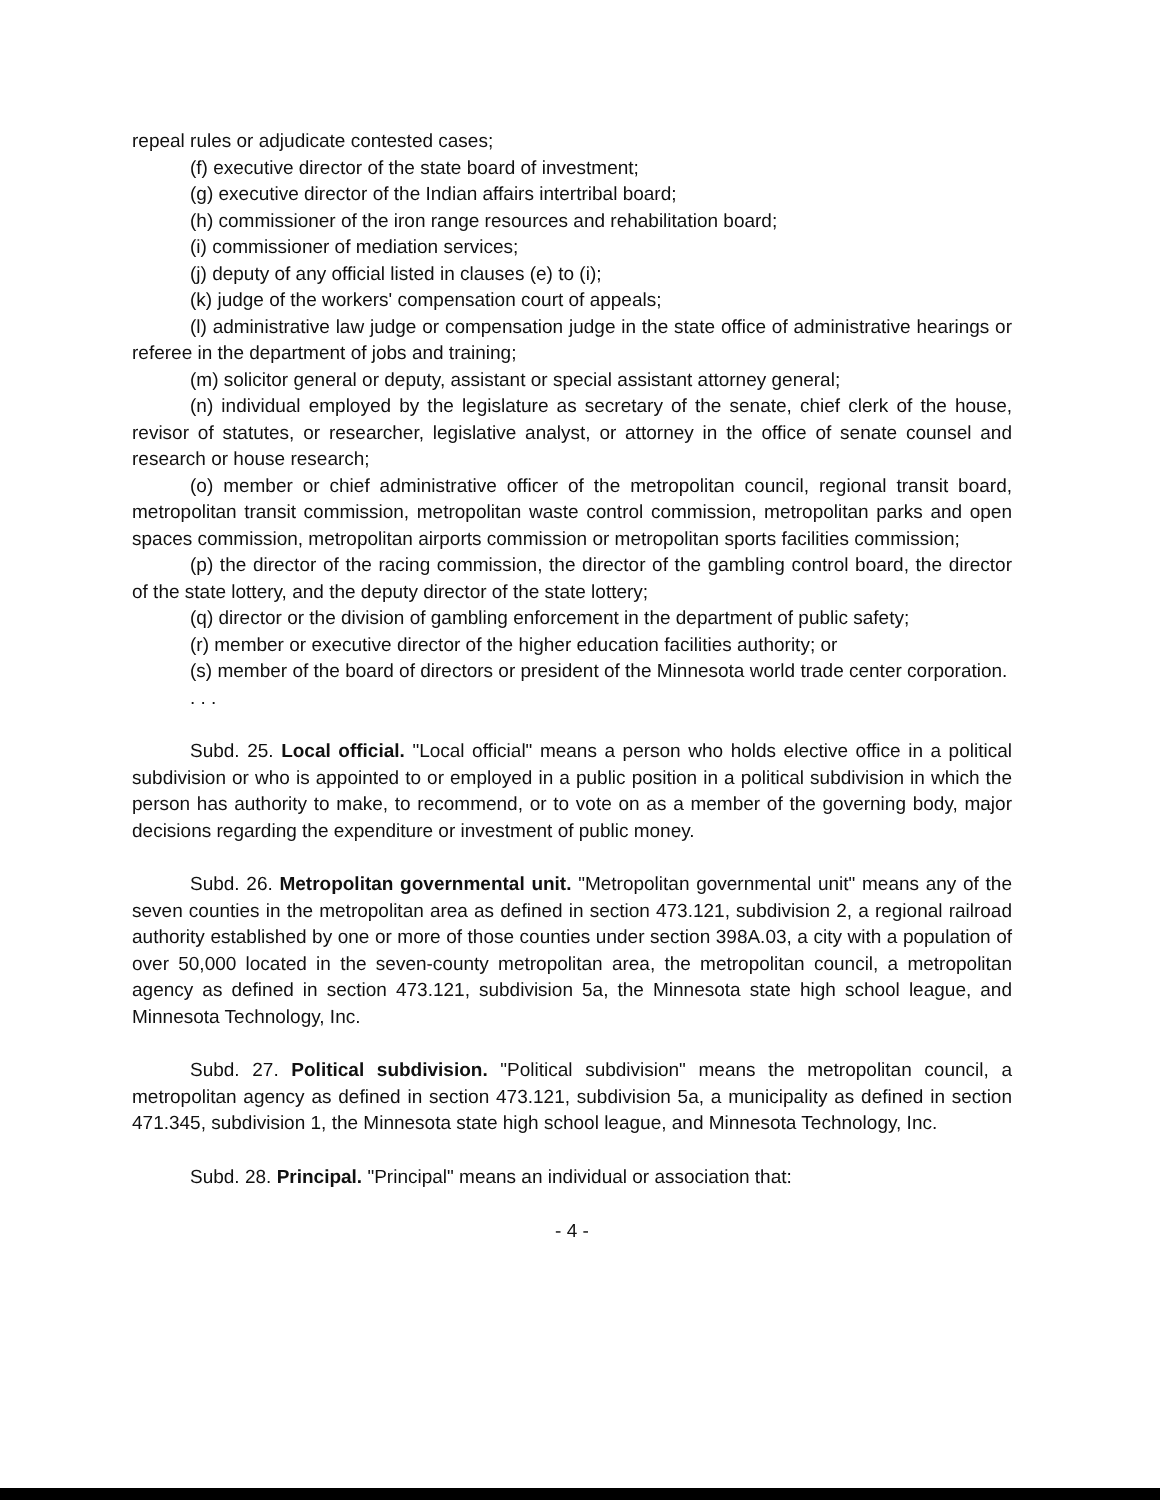repeal rules or adjudicate contested cases;
(f) executive director of the state board of investment;
(g) executive director of the Indian affairs intertribal board;
(h) commissioner of the iron range resources and rehabilitation board;
(i) commissioner of mediation services;
(j) deputy of any official listed in clauses (e) to (i);
(k) judge of the workers' compensation court of appeals;
(l) administrative law judge or compensation judge in the state office of administrative hearings or referee in the department of jobs and training;
(m) solicitor general or deputy, assistant or special assistant attorney general;
(n) individual employed by the legislature as secretary of the senate, chief clerk of the house, revisor of statutes, or researcher, legislative analyst, or attorney in the office of senate counsel and research or house research;
(o) member or chief administrative officer of the metropolitan council, regional transit board, metropolitan transit commission, metropolitan waste control commission, metropolitan parks and open spaces commission, metropolitan airports commission or metropolitan sports facilities commission;
(p) the director of the racing commission, the director of the gambling control board, the director of the state lottery, and the deputy director of the state lottery;
(q) director or the division of gambling enforcement in the department of public safety;
(r) member or executive director of the higher education facilities authority; or
(s) member of the board of directors or president of the Minnesota world trade center corporation.
. . .
Subd. 25. Local official. "Local official" means a person who holds elective office in a political subdivision or who is appointed to or employed in a public position in a political subdivision in which the person has authority to make, to recommend, or to vote on as a member of the governing body, major decisions regarding the expenditure or investment of public money.
Subd. 26. Metropolitan governmental unit. "Metropolitan governmental unit" means any of the seven counties in the metropolitan area as defined in section 473.121, subdivision 2, a regional railroad authority established by one or more of those counties under section 398A.03, a city with a population of over 50,000 located in the seven-county metropolitan area, the metropolitan council, a metropolitan agency as defined in section 473.121, subdivision 5a, the Minnesota state high school league, and Minnesota Technology, Inc.
Subd. 27. Political subdivision. "Political subdivision" means the metropolitan council, a metropolitan agency as defined in section 473.121, subdivision 5a, a municipality as defined in section 471.345, subdivision 1, the Minnesota state high school league, and Minnesota Technology, Inc.
Subd. 28. Principal. "Principal" means an individual or association that:
- 4 -